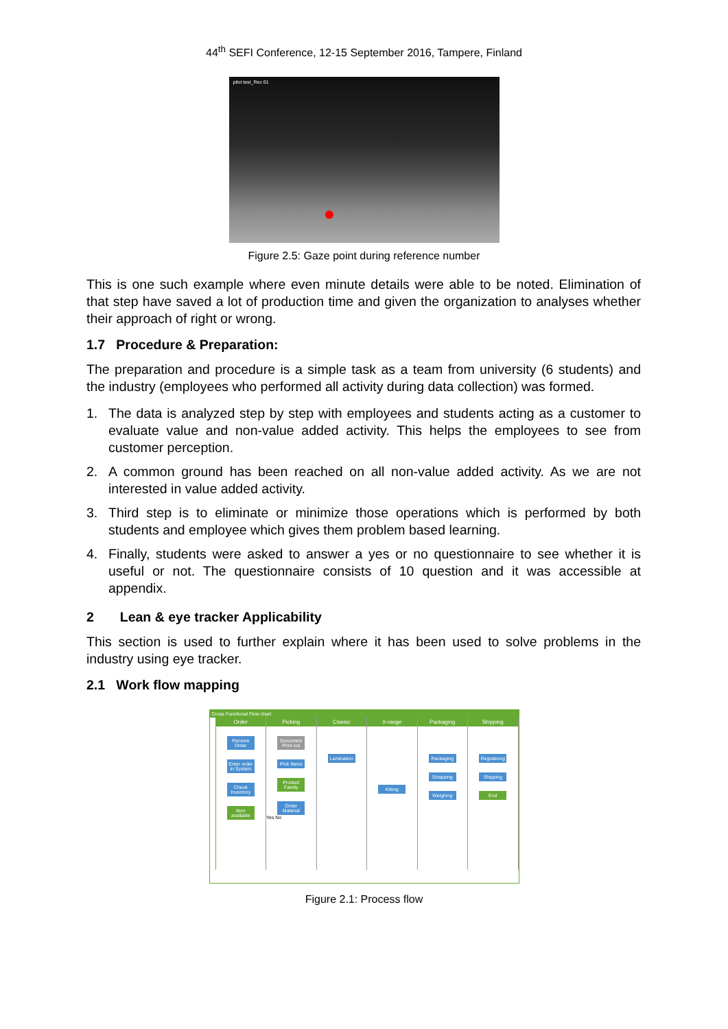44<sup>th</sup> SEFI Conference, 12-15 September 2016, Tampere, Finland
pilot test_Rec 01
Figure 2.5: Gaze point during reference number
This is one such example where even minute details were able to be noted. Elimination of that step have saved a lot of production time and given the organization to analyses whether their approach of right or wrong.
1.7 Procedure & Preparation:
The preparation and procedure is a simple task as a team from university (6 students) and the industry (employees who performed all activity during data collection) was formed.
1. The data is analyzed step by step with employees and students acting as a customer to evaluate value and non-value added activity. This helps the employees to see from customer perception.
2. A common ground has been reached on all non-value added activity. As we are not interested in value added activity.
3. Third step is to eliminate or minimize those operations which is performed by both students and employee which gives them problem based learning.
4. Finally, students were asked to answer a yes or no questionnaire to see whether it is useful or not. The questionnaire consists of 10 question and it was accessible at appendix.
2 Lean & eye tracker Applicability
This section is used to further explain where it has been used to solve problems in the industry using eye tracker.
2.1 Work flow mapping
Cross Functional Flow chart
Order
Receive Order
Enter order in System
Check Inventory
Item available
Picking
Document Print out
Pick Items
Product Family
Order Material
Yes No
Classic
Lamination
X-range
Kitting
Packaging
Packaging
Strapping
Weighing
Shipping
Registering
Shipping
End
Figure 2.1: Process flow